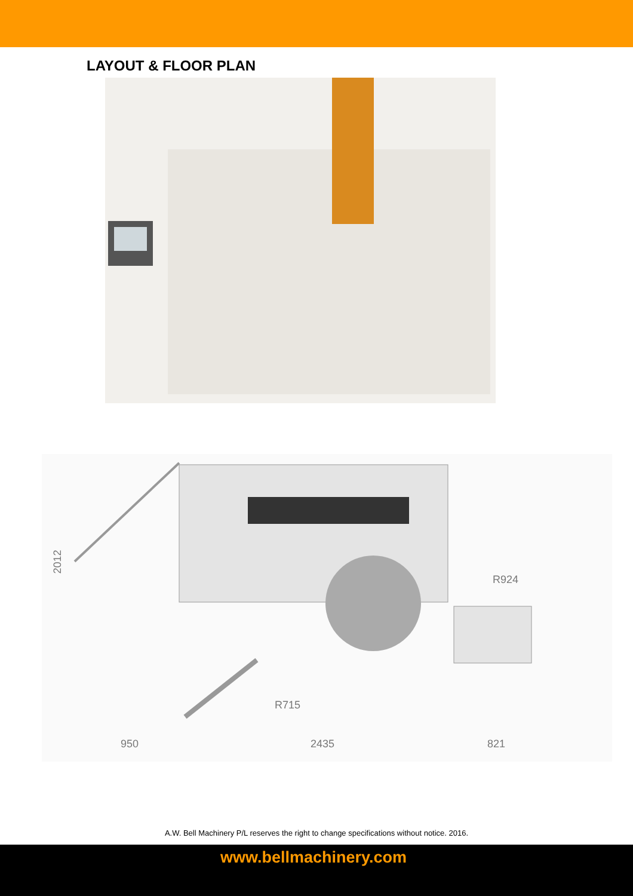LAYOUT & FLOOR PLAN
2012
R924
R715
950 2435 821
A.W. Bell Machinery P/L reserves the right to change specifications without notice. 2016.
www.bellmachinery.com